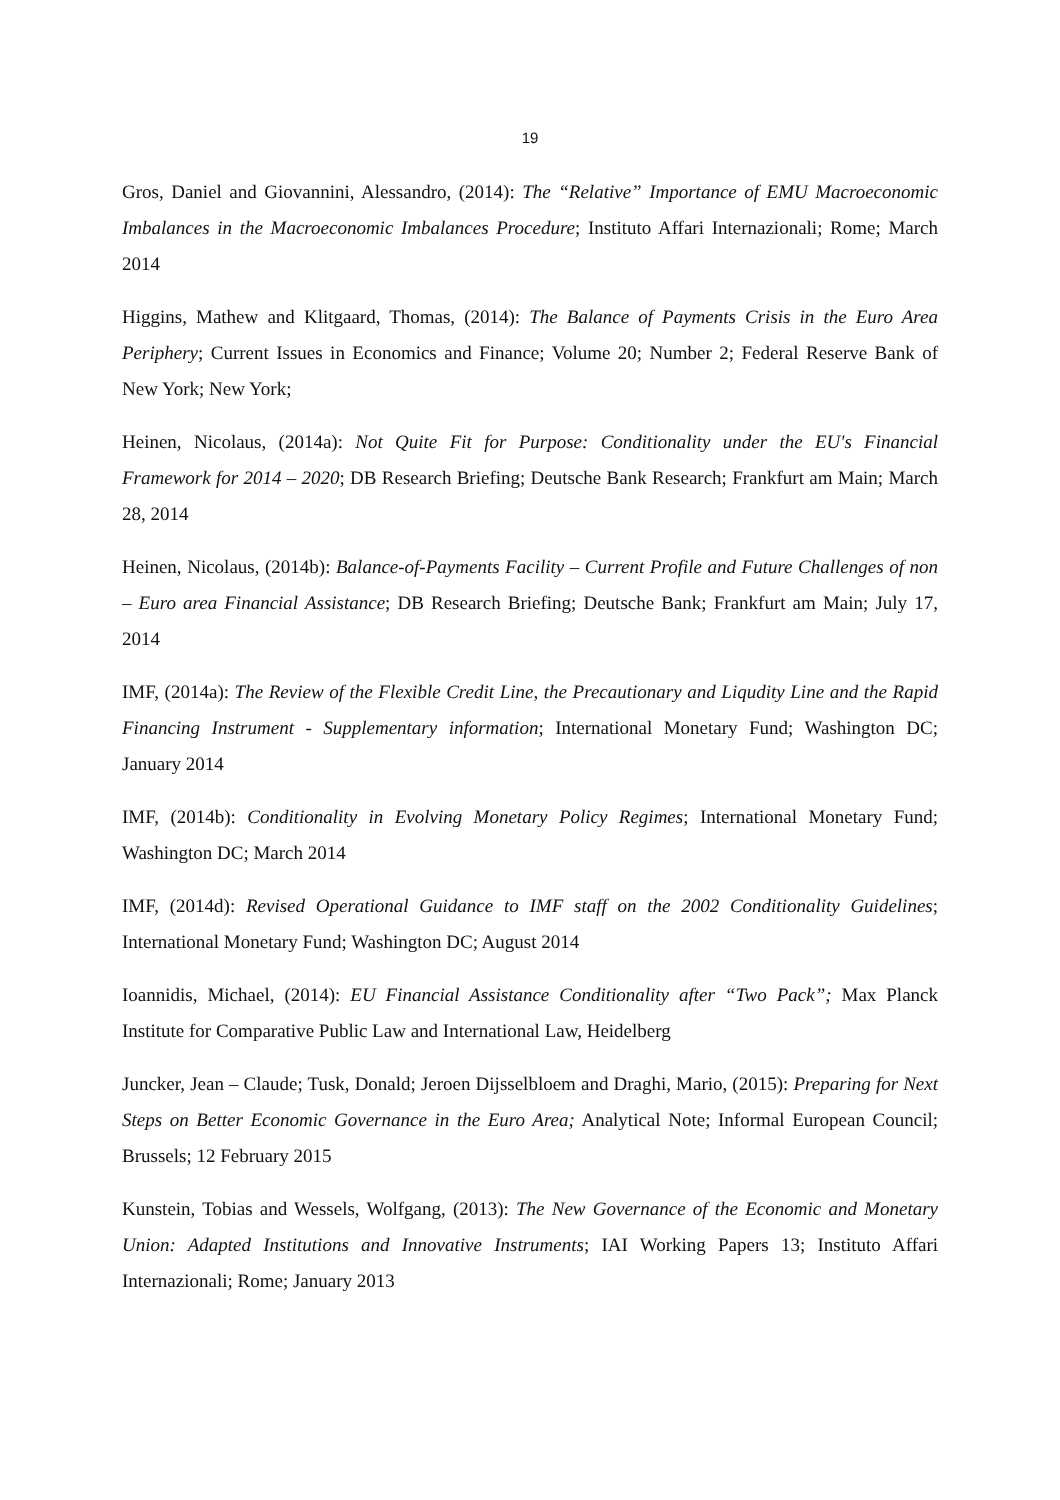19
Gros, Daniel and Giovannini, Alessandro, (2014): The “Relative” Importance of EMU Macroeconomic Imbalances in the Macroeconomic Imbalances Procedure; Instituto Affari Internazionali; Rome; March 2014
Higgins, Mathew and Klitgaard, Thomas, (2014): The Balance of Payments Crisis in the Euro Area Periphery; Current Issues in Economics and Finance; Volume 20; Number 2; Federal Reserve Bank of New York; New York;
Heinen, Nicolaus, (2014a): Not Quite Fit for Purpose: Conditionality under the EU's Financial Framework for 2014 – 2020; DB Research Briefing; Deutsche Bank Research; Frankfurt am Main; March 28, 2014
Heinen, Nicolaus, (2014b): Balance-of-Payments Facility – Current Profile and Future Challenges of non – Euro area Financial Assistance; DB Research Briefing; Deutsche Bank; Frankfurt am Main; July 17, 2014
IMF, (2014a): The Review of the Flexible Credit Line, the Precautionary and Liqudity Line and the Rapid Financing Instrument - Supplementary information; International Monetary Fund; Washington DC; January 2014
IMF, (2014b): Conditionality in Evolving Monetary Policy Regimes; International Monetary Fund; Washington DC; March 2014
IMF, (2014d): Revised Operational Guidance to IMF staff on the 2002 Conditionality Guidelines; International Monetary Fund; Washington DC; August 2014
Ioannidis, Michael, (2014): EU Financial Assistance Conditionality after “Two Pack”; Max Planck Institute for Comparative Public Law and International Law, Heidelberg
Juncker, Jean – Claude; Tusk, Donald; Jeroen Dijsselbloem and Draghi, Mario, (2015): Preparing for Next Steps on Better Economic Governance in the Euro Area; Analytical Note; Informal European Council; Brussels; 12 February 2015
Kunstein, Tobias and Wessels, Wolfgang, (2013): The New Governance of the Economic and Monetary Union: Adapted Institutions and Innovative Instruments; IAI Working Papers 13; Instituto Affari Internazionali; Rome; January 2013